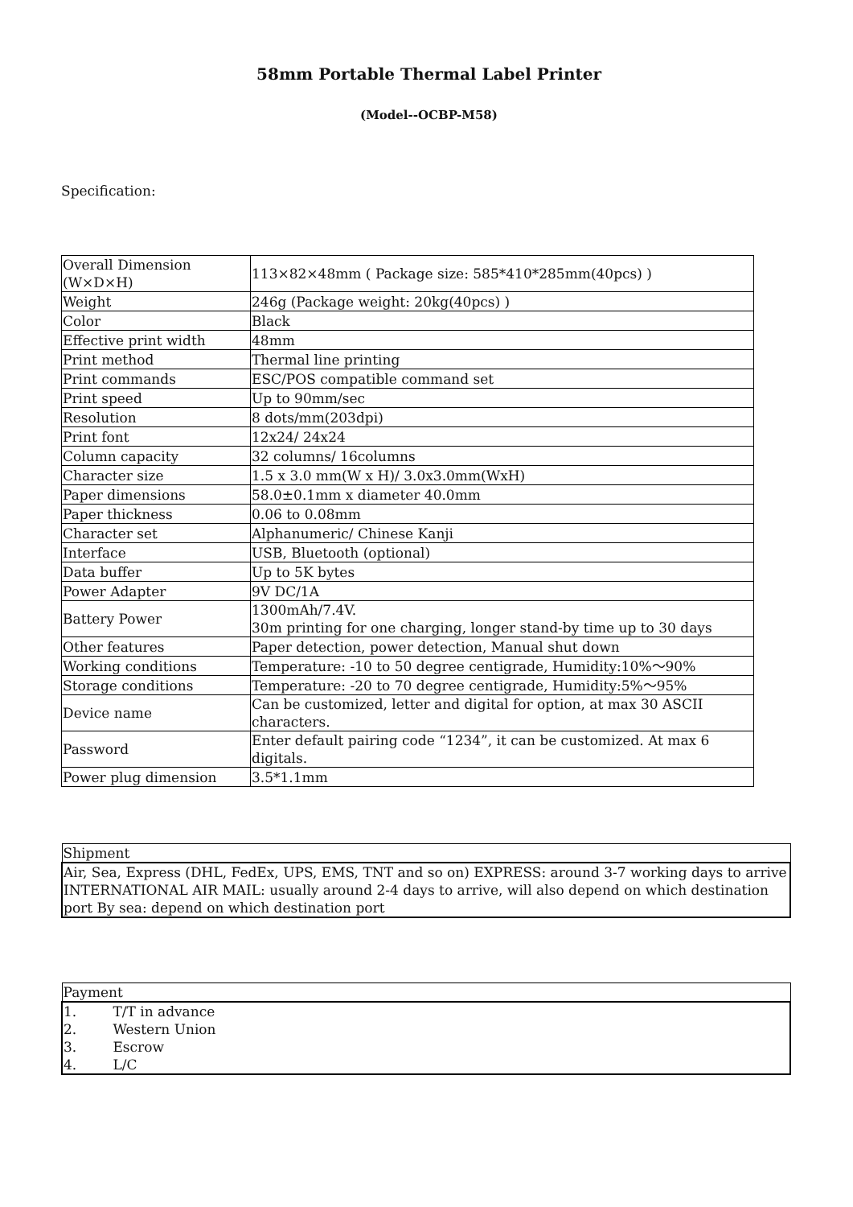58mm Portable Thermal Label Printer
(Model--OCBP-M58)
Specification:
| Overall Dimension (W×D×H) | 113×82×48mm ( Package size: 585*410*285mm(40pcs) ) |
| Weight | 246g (Package weight: 20kg(40pcs) ) |
| Color | Black |
| Effective print width | 48mm |
| Print method | Thermal line printing |
| Print commands | ESC/POS compatible command set |
| Print speed | Up to 90mm/sec |
| Resolution | 8 dots/mm(203dpi) |
| Print font | 12x24/ 24x24 |
| Column capacity | 32 columns/ 16columns |
| Character size | 1.5 x 3.0 mm(W x H)/ 3.0x3.0mm(WxH) |
| Paper dimensions | 58.0±0.1mm x diameter 40.0mm |
| Paper thickness | 0.06 to 0.08mm |
| Character set | Alphanumeric/ Chinese Kanji |
| Interface | USB, Bluetooth (optional) |
| Data buffer | Up to 5K bytes |
| Power Adapter | 9V DC/1A |
| Battery Power | 1300mAh/7.4V. 30m printing for one charging, longer stand-by time up to 30 days |
| Other features | Paper detection, power detection, Manual shut down |
| Working conditions | Temperature: -10 to 50 degree centigrade, Humidity:10%～90% |
| Storage conditions | Temperature: -20 to 70 degree centigrade, Humidity:5%～95% |
| Device name | Can be customized, letter and digital for option, at max 30 ASCII characters. |
| Password | Enter default pairing code “1234”, it can be customized. At max 6 digitals. |
| Power plug dimension | 3.5*1.1mm |
| Shipment |
| Air, Sea, Express (DHL, FedEx, UPS, EMS, TNT and so on) EXPRESS: around 3-7 working days to arrive INTERNATIONAL AIR MAIL: usually around 2-4 days to arrive, will also depend on which destination port By sea: depend on which destination port |
| Payment |
| 1. T/T in advance 2. Western Union 3. Escrow 4. L/C |